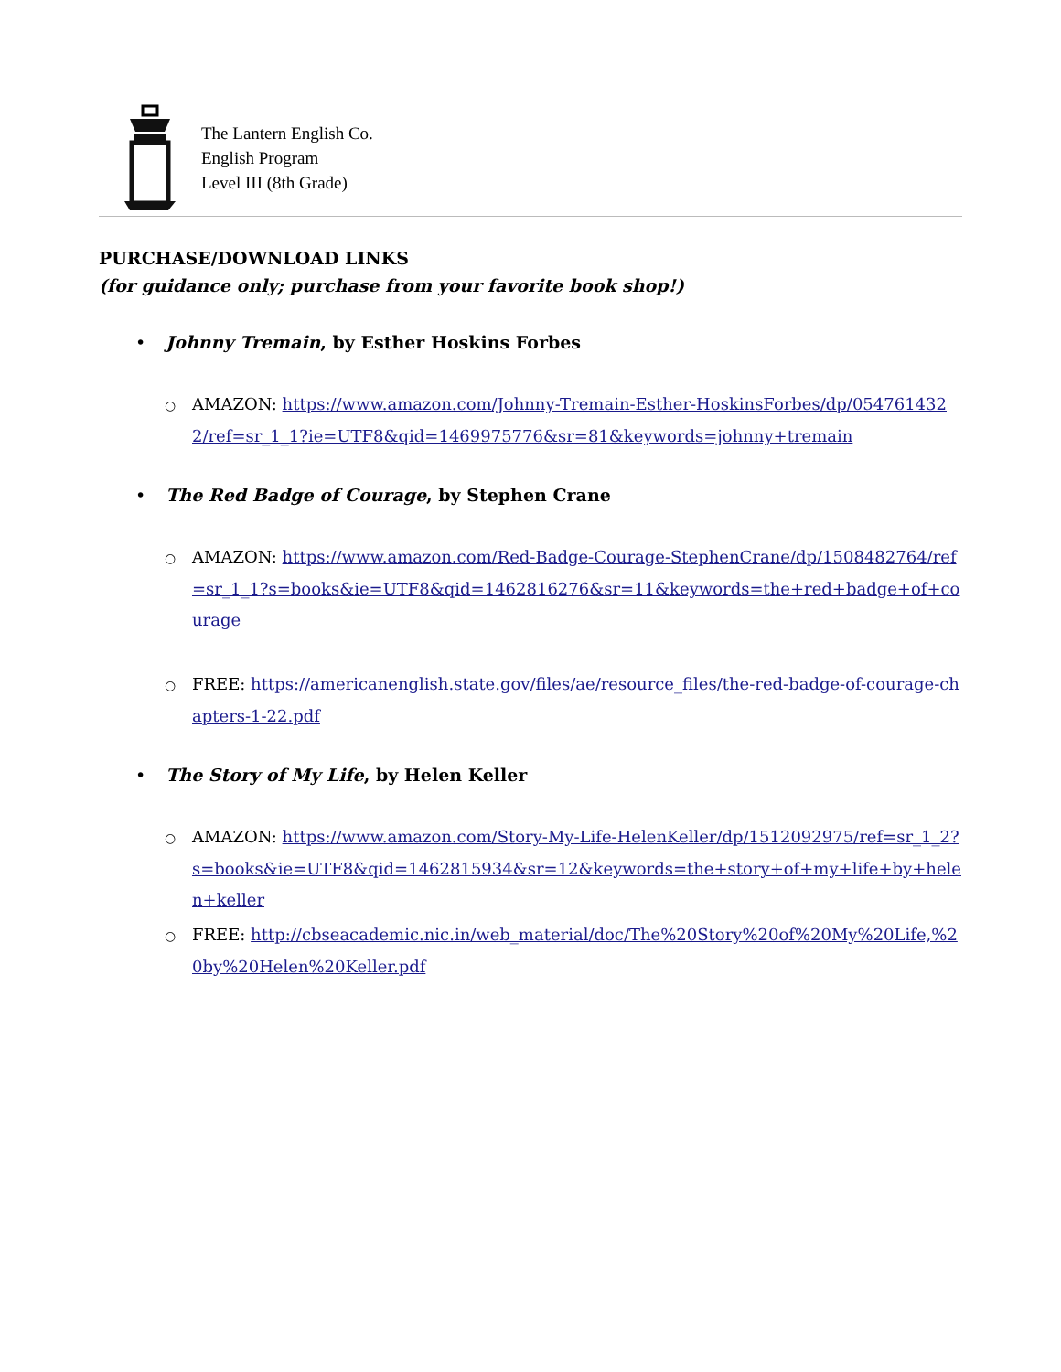The Lantern English Co.
English Program
Level III (8th Grade)
PURCHASE/DOWNLOAD LINKS
(for guidance only; purchase from your favorite book shop!)
• Johnny Tremain, by Esther Hoskins Forbes
○ AMAZON: https://www.amazon.com/Johnny-Tremain-Esther-HoskinsForbes/dp/0547614322/ref=sr_1_1?ie=UTF8&qid=1469975776&sr=81&keywords=johnny+tremain
• The Red Badge of Courage, by Stephen Crane
○ AMAZON: https://www.amazon.com/Red-Badge-Courage-StephenCrane/dp/1508482764/ref=sr_1_1?s=books&ie=UTF8&qid=1462816276&sr=11&keywords=the+red+badge+of+courage
○ FREE: https://americanenglish.state.gov/files/ae/resource_files/the-red-badge-of-courage-chapters-1-22.pdf
• The Story of My Life, by Helen Keller
○ AMAZON: https://www.amazon.com/Story-My-Life-HelenKeller/dp/1512092975/ref=sr_1_2?s=books&ie=UTF8&qid=1462815934&sr=12&keywords=the+story+of+my+life+by+helen+keller
○ FREE: http://cbseacademic.nic.in/web_material/doc/The%20Story%20of%20My%20Life,%20by%20Helen%20Keller.pdf